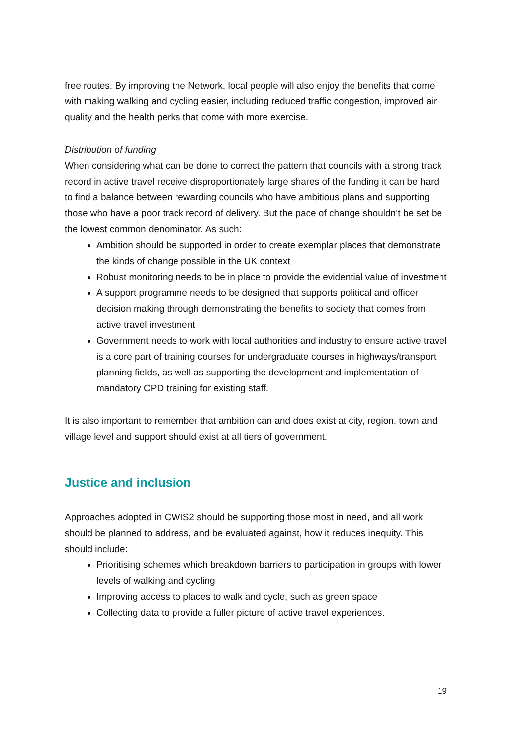free routes. By improving the Network, local people will also enjoy the benefits that come with making walking and cycling easier, including reduced traffic congestion, improved air quality and the health perks that come with more exercise.
Distribution of funding
When considering what can be done to correct the pattern that councils with a strong track record in active travel receive disproportionately large shares of the funding it can be hard to find a balance between rewarding councils who have ambitious plans and supporting those who have a poor track record of delivery. But the pace of change shouldn’t be set be the lowest common denominator. As such:
Ambition should be supported in order to create exemplar places that demonstrate the kinds of change possible in the UK context
Robust monitoring needs to be in place to provide the evidential value of investment
A support programme needs to be designed that supports political and officer decision making through demonstrating the benefits to society that comes from active travel investment
Government needs to work with local authorities and industry to ensure active travel is a core part of training courses for undergraduate courses in highways/transport planning fields, as well as supporting the development and implementation of mandatory CPD training for existing staff.
It is also important to remember that ambition can and does exist at city, region, town and village level and support should exist at all tiers of government.
Justice and inclusion
Approaches adopted in CWIS2 should be supporting those most in need, and all work should be planned to address, and be evaluated against, how it reduces inequity. This should include:
Prioritising schemes which breakdown barriers to participation in groups with lower levels of walking and cycling
Improving access to places to walk and cycle, such as green space
Collecting data to provide a fuller picture of active travel experiences.
19